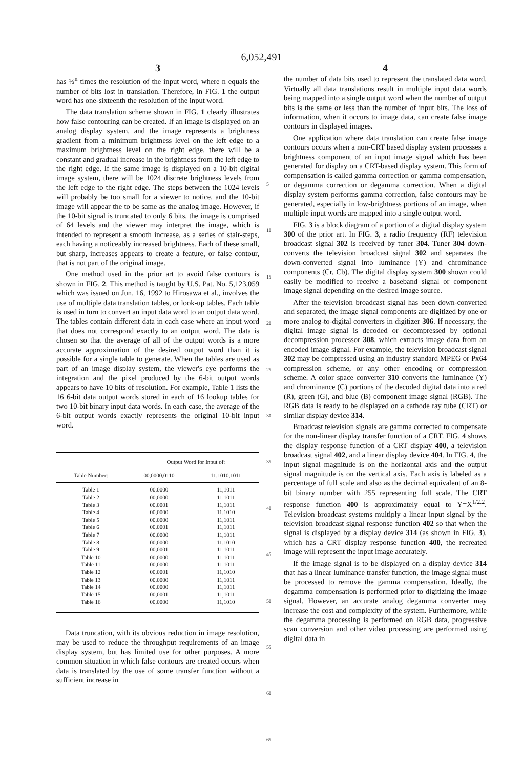6,052,491
3
has ½<sup>n</sup> times the resolution of the input word, where n equals the number of bits lost in translation. Therefore, in FIG. 1 the output word has one-sixteenth the resolution of the input word.
The data translation scheme shown in FIG. 1 clearly illustrates how false contouring can be created. If an image is displayed on an analog display system, and the image represents a brightness gradient from a minimum brightness level on the left edge to a maximum brightness level on the right edge, there will be a constant and gradual increase in the brightness from the left edge to the right edge. If the same image is displayed on a 10-bit digital image system, there will be 1024 discrete brightness levels from the left edge to the right edge. The steps between the 1024 levels will probably be too small for a viewer to notice, and the 10-bit image will appear the to be same as the analog image. However, if the 10-bit signal is truncated to only 6 bits, the image is comprised of 64 levels and the viewer may interpret the image, which is intended to represent a smooth increase, as a series of stair-steps, each having a noticeably increased brightness. Each of these small, but sharp, increases appears to create a feature, or false contour, that is not part of the original image.
One method used in the prior art to avoid false contours is shown in FIG. 2. This method is taught by U.S. Pat. No. 5,123,059 which was issued on Jun. 16, 1992 to Hirosawa et al., involves the use of multiple data translation tables, or look-up tables. Each table is used in turn to convert an input data word to an output data word. The tables contain different data in each case where an input word that does not correspond exactly to an output word. The data is chosen so that the average of all of the output words is a more accurate approximation of the desired output word than it is possible for a single table to generate. When the tables are used as part of an image display system, the viewer's eye performs the integration and the pixel produced by the 6-bit output words appears to have 10 bits of resolution. For example, Table 1 lists the 16 6-bit data output words stored in each of 16 lookup tables for two 10-bit binary input data words. In each case, the average of the 6-bit output words exactly represents the original 10-bit input word.
| | Output Word for Input of: | |
| --- | --- | --- |
| Table Number: | 00,0000,0110 | 11,1010,1011 |
| Table 1 | 00,0000 | 11,1011 |
| Table 2 | 00,0000 | 11,1011 |
| Table 3 | 00,0001 | 11,1011 |
| Table 4 | 00,0000 | 11,1010 |
| Table 5 | 00,0000 | 11,1011 |
| Table 6 | 00,0001 | 11,1011 |
| Table 7 | 00,0000 | 11,1011 |
| Table 8 | 00,0000 | 11,1010 |
| Table 9 | 00,0001 | 11,1011 |
| Table 10 | 00,0000 | 11,1011 |
| Table 11 | 00,0000 | 11,1011 |
| Table 12 | 00,0001 | 11,1010 |
| Table 13 | 00,0000 | 11,1011 |
| Table 14 | 00,0000 | 11,1011 |
| Table 15 | 00,0001 | 11,1011 |
| Table 16 | 00,0000 | 11,1010 |
Data truncation, with its obvious reduction in image resolution, may be used to reduce the throughput requirements of an image display system, but has limited use for other purposes. A more common situation in which false contours are created occurs when data is translated by the use of some transfer function without a sufficient increase in
5
10
15
20
25
30
35
40
45
50
55
60
65
4
the number of data bits used to represent the translated data word. Virtually all data translations result in multiple input data words being mapped into a single output word when the number of output bits is the same or less than the number of input bits. The loss of information, when it occurs to image data, can create false image contours in displayed images.
One application where data translation can create false image contours occurs when a non-CRT based display system processes a brightness component of an input image signal which has been generated for display on a CRT-based display system. This form of compensation is called gamma correction or gamma compensation, or degamma correction or degamma correction. When a digital display system performs gamma correction, false contours may be generated, especially in low-brightness portions of an image, when multiple input words are mapped into a single output word.
FIG. 3 is a block diagram of a portion of a digital display system 300 of the prior art. In FIG. 3, a radio frequency (RF) television broadcast signal 302 is received by tuner 304. Tuner 304 down-converts the television broadcast signal 302 and separates the down-converted signal into luminance (Y) and chrominance components (Cr, Cb). The digital display system 300 shown could easily be modified to receive a baseband signal or component image signal depending on the desired image source.
After the television broadcast signal has been down-converted and separated, the image signal components are digitized by one or more analog-to-digital converters in digitizer 306. If necessary, the digital image signal is decoded or decompressed by optional decompression processor 308, which extracts image data from an encoded image signal. For example, the television broadcast signal 302 may be compressed using an industry standard MPEG or Px64 compression scheme, or any other encoding or compression scheme. A color space converter 310 converts the luminance (Y) and chrominance (C) portions of the decoded digital data into a red (R), green (G), and blue (B) component image signal (RGB). The RGB data is ready to be displayed on a cathode ray tube (CRT) or similar display device 314.
Broadcast television signals are gamma corrected to compensate for the non-linear display transfer function of a CRT. FIG. 4 shows the display response function of a CRT display 400, a television broadcast signal 402, and a linear display device 404. In FIG. 4, the input signal magnitude is on the horizontal axis and the output signal magnitude is on the vertical axis. Each axis is labeled as a percentage of full scale and also as the decimal equivalent of an 8-bit binary number with 255 representing full scale. The CRT response function 400 is approximately equal to Y=X<sup>1/2.2</sup>. Television broadcast systems multiply a linear input signal by the television broadcast signal response function 402 so that when the signal is displayed by a display device 314 (as shown in FIG. 3), which has a CRT display response function 400, the recreated image will represent the input image accurately.
If the image signal is to be displayed on a display device 314 that has a linear luminance transfer function, the image signal must be processed to remove the gamma compensation. Ideally, the degamma compensation is performed prior to digitizing the image signal. However, an accurate analog degamma converter may increase the cost and complexity of the system. Furthermore, while the degamma processing is performed on RGB data, progressive scan conversion and other video processing are performed using digital data in